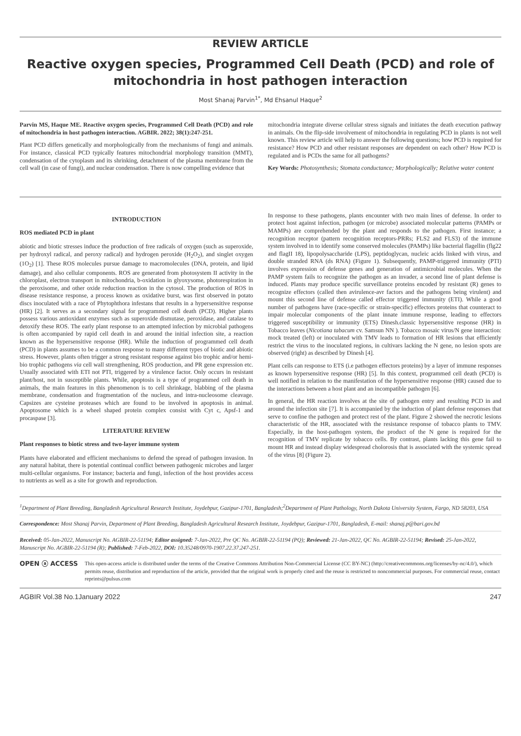REVIEW ARTICLE
Reactive oxygen species, Programmed Cell Death (PCD) and role of mitochondria in host pathogen interaction
Most Shanaj Parvin<sup>1*</sup>, Md Ehsanul Haque<sup>2</sup>
Parvin MS, Haque ME. Reactive oxygen species, Programmed Cell Death (PCD) and role of mitochondria in host pathogen interaction. AGBIR. 2022; 38(1):247-251.
Plant PCD differs genetically and morphologically from the mechanisms of fungi and animals. For instance, classical PCD typically features mitochondrial morphology transition (MMT), condensation of the cytoplasm and its shrinking, detachment of the plasma membrane from the cell wall (in case of fungi), and nuclear condensation. There is now compelling evidence that
mitochondria integrate diverse cellular stress signals and initiates the death execution pathway in animals. On the flip-side involvement of mitochondria in regulating PCD in plants is not well known. This review article will help to answer the following questions; how PCD is required for resistance? How PCD and other resistant responses are dependent on each other? How PCD is regulated and is PCDs the same for all pathogens?
Key Words: Photosynthesis; Stomata conductance; Morphologically; Relative water content
INTRODUCTION
ROS mediated PCD in plant
abiotic and biotic stresses induce the production of free radicals of oxygen (such as superoxide, per hydroxyl radical, and peroxy radical) and hydrogen peroxide (H<sub>2</sub>O<sub>2</sub>), and singlet oxygen (1O<sub>2</sub>) [1]. These ROS molecules pursue damage to macromolecules (DNA, protein, and lipid damage), and also cellular components. ROS are generated from photosystem II activity in the chloroplast, electron transport in mitochondria, b-oxidation in glyoxysome, photorespiration in the peroxisome, and other oxide reduction reaction in the cytosol. The production of ROS in disease resistance response, a process known as oxidative burst, was first observed in potato discs inoculated with a race of Phytophthora infestans that results in a hypersensitive response (HR) [2]. It serves as a secondary signal for programmed cell death (PCD). Higher plants possess various antioxidant enzymes such as superoxide dismutase, peroxidase, and catalase to detoxify these ROS. The early plant response to an attempted infection by microbial pathogens is often accompanied by rapid cell death in and around the initial infection site, a reaction known as the hypersensitive response (HR). While the induction of programmed cell death (PCD) in plants assumes to be a common response to many different types of biotic and abiotic stress. However, plants often trigger a strong resistant response against bio trophic and/or hemi-bio trophic pathogens via cell wall strengthening, ROS production, and PR gene expression etc. Usually associated with ETI not PTI, triggered by a virulence factor. Only occurs in resistant plant/host, not in susceptible plants. While, apoptosis is a type of programmed cell death in animals, the main features in this phenomenon is to cell shrinkage, blabbing of the plasma membrane, condensation and fragmentation of the nucleus, and intra-nucleosome cleavage. Capsizes are cysteine proteases which are found to be involved in apoptosis in animal. Apoptosome which is a wheel shaped protein complex consist with Cyt c, Apsf-1 and procaspase [3].
LITERATURE REVIEW
Plant responses to biotic stress and two-layer immune system
Plants have elaborated and efficient mechanisms to defend the spread of pathogen invasion. In any natural habitat, there is potential continual conflict between pathogenic microbes and larger multi-cellular organisms. For instance; bacteria and fungi, infection of the host provides access to nutrients as well as a site for growth and reproduction.
In response to these pathogens, plants encounter with two main lines of defense. In order to protect host against infection, pathogen (or microbe) associated molecular patterns (PAMPs or MAMPs) are comprehended by the plant and responds to the pathogen. First instance; a recognition receptor (pattern recognition receptors-PRRs; FLS2 and FLS3) of the immune system involved in to identify some conserved molecules (PAMPs) like bacterial flagellin (flg22 and flagII 18), lipopolysaccharide (LPS), peptidoglycan, nucleic acids linked with virus, and double stranded RNA (ds RNA) (Figure 1). Subsequently, PAMP-triggered immunity (PTI) involves expression of defense genes and generation of antimicrobial molecules. When the PAMP system fails to recognize the pathogen as an invader, a second line of plant defense is induced. Plants may produce specific surveillance proteins encoded by resistant (R) genes to recognize effectors (called then avirulence-avr factors and the pathogens being virulent) and mount this second line of defense called effector triggered immunity (ETI). While a good number of pathogens have (race-specific or strain-specific) effectors proteins that counteract to impair molecular components of the plant innate immune response, leading to effectors triggered susceptibility or immunity (ETS) Dinesh.classic hypersensitive response (HR) in Tobacco leaves (Nicotiana tabacum cv. Samsun NN ). Tobacco mosaic virus/N gene interaction: mock treated (left) or inoculated with TMV leads to formation of HR lesions that efficiently restrict the virus to the inoculated regions, in cultivars lacking the N gene, no lesion spots are observed (right) as described by Dinesh [4].
Plant cells can response to ETS (i.e pathogen effectors proteins) by a layer of immune responses as known hypersensitive response (HR) [5]. In this context, programmed cell death (PCD) is well notified in relation to the manifestation of the hypersensitive response (HR) caused due to the interactions between a host plant and an incompatible pathogen [6].
In general, the HR reaction involves at the site of pathogen entry and resulting PCD in and around the infection site [7]. It is accompanied by the induction of plant defense responses that serve to confine the pathogen and protect rest of the plant. Figure 2 showed the necrotic lesions characteristic of the HR, associated with the resistance response of tobacco plants to TMV. Especially, in the host-pathogen system, the product of the N gene is required for the recognition of TMV replicate by tobacco cells. By contrast, plants lacking this gene fail to mount HR and instead display widespread cholorosis that is associated with the systemic spread of the virus [8] (Figure 2).
<sup>1</sup> Department of Plant Breeding, Bangladesh Agricultural Research Institute, Joydebpur, Gazipur-1701, Bangladesh;<sup>2</sup>Department of Plant Pathology, North Dakota University System, Fargo, ND 58203, USA
Correspondence: Most Shanaj Parvin, Department of Plant Breeding, Bangladesh Agricultural Research Institute, Joydebpur, Gazipur-1701, Bangladesh, E-mail: shanaj.p@bari.gov.bd
Received: 05-Jan-2022, Manuscript No. AGBIR-22-51194; Editor assigned: 7-Jan-2022, Pre QC No. AGBIR-22-51194 (PQ); Reviewed: 21-Jan-2022, QC No. AGBIR-22-51194; Revised: 25-Jan-2022, Manuscript No. AGBIR-22-51194 (R); Published: 7-Feb-2022, DOI: 10.35248/0970-1907.22.37.247-251.
OPEN ⓐ ACCESS
This open-access article is distributed under the terms of the Creative Commons Attribution Non-Commercial License (CC BY-NC) (http://creativecommons.org/licenses/by-nc/4.0/), which permits reuse, distribution and reproduction of the article, provided that the original work is properly cited and the reuse is restricted to noncommercial purposes. For commercial reuse, contact reprints@pulsus.com
AGBIR Vol.38 No.1January 2022 247